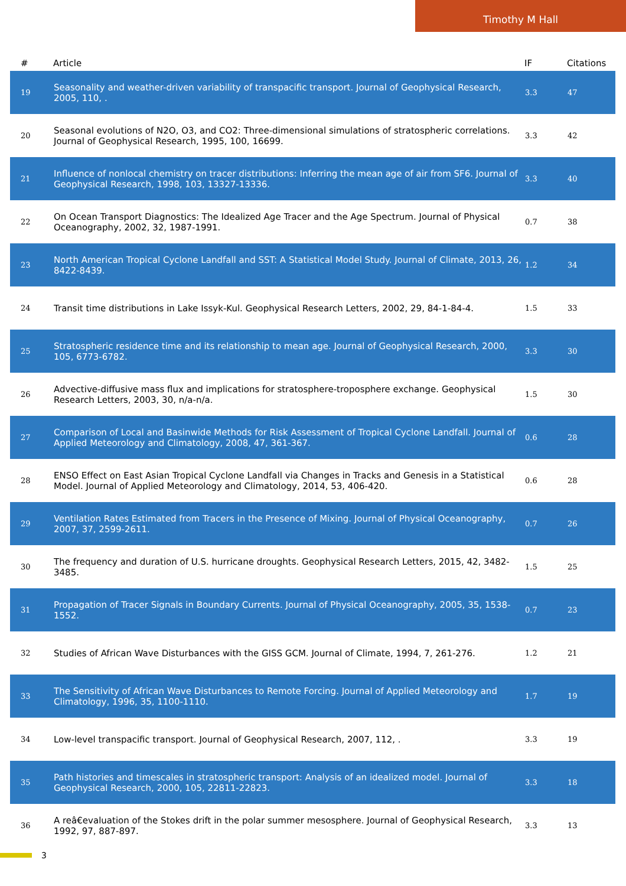Timothy M Hall
| # | Article | IF | Citations |
| --- | --- | --- | --- |
| 19 | Seasonality and weather-driven variability of transpacific transport. Journal of Geophysical Research, 2005, 110, . | 3.3 | 47 |
| 20 | Seasonal evolutions of N2O, O3, and CO2: Three-dimensional simulations of stratospheric correlations. Journal of Geophysical Research, 1995, 100, 16699. | 3.3 | 42 |
| 21 | Influence of nonlocal chemistry on tracer distributions: Inferring the mean age of air from SF6. Journal of Geophysical Research, 1998, 103, 13327-13336. | 3.3 | 40 |
| 22 | On Ocean Transport Diagnostics: The Idealized Age Tracer and the Age Spectrum. Journal of Physical Oceanography, 2002, 32, 1987-1991. | 0.7 | 38 |
| 23 | North American Tropical Cyclone Landfall and SST: A Statistical Model Study. Journal of Climate, 2013, 26, 8422-8439. | 1.2 | 34 |
| 24 | Transit time distributions in Lake Issyk-Kul. Geophysical Research Letters, 2002, 29, 84-1-84-4. | 1.5 | 33 |
| 25 | Stratospheric residence time and its relationship to mean age. Journal of Geophysical Research, 2000, 105, 6773-6782. | 3.3 | 30 |
| 26 | Advective-diffusive mass flux and implications for stratosphere-troposphere exchange. Geophysical Research Letters, 2003, 30, n/a-n/a. | 1.5 | 30 |
| 27 | Comparison of Local and Basinwide Methods for Risk Assessment of Tropical Cyclone Landfall. Journal of Applied Meteorology and Climatology, 2008, 47, 361-367. | 0.6 | 28 |
| 28 | ENSO Effect on East Asian Tropical Cyclone Landfall via Changes in Tracks and Genesis in a Statistical Model. Journal of Applied Meteorology and Climatology, 2014, 53, 406-420. | 0.6 | 28 |
| 29 | Ventilation Rates Estimated from Tracers in the Presence of Mixing. Journal of Physical Oceanography, 2007, 37, 2599-2611. | 0.7 | 26 |
| 30 | The frequency and duration of U.S. hurricane droughts. Geophysical Research Letters, 2015, 42, 3482-3485. | 1.5 | 25 |
| 31 | Propagation of Tracer Signals in Boundary Currents. Journal of Physical Oceanography, 2005, 35, 1538-1552. | 0.7 | 23 |
| 32 | Studies of African Wave Disturbances with the GISS GCM. Journal of Climate, 1994, 7, 261-276. | 1.2 | 21 |
| 33 | The Sensitivity of African Wave Disturbances to Remote Forcing. Journal of Applied Meteorology and Climatology, 1996, 35, 1100-1110. | 1.7 | 19 |
| 34 | Low-level transpacific transport. Journal of Geophysical Research, 2007, 112, . | 3.3 | 19 |
| 35 | Path histories and timescales in stratospheric transport: Analysis of an idealized model. Journal of Geophysical Research, 2000, 105, 22811-22823. | 3.3 | 18 |
| 36 | A reâ€evaluation of the Stokes drift in the polar summer mesosphere. Journal of Geophysical Research, 1992, 97, 887-897. | 3.3 | 13 |
3